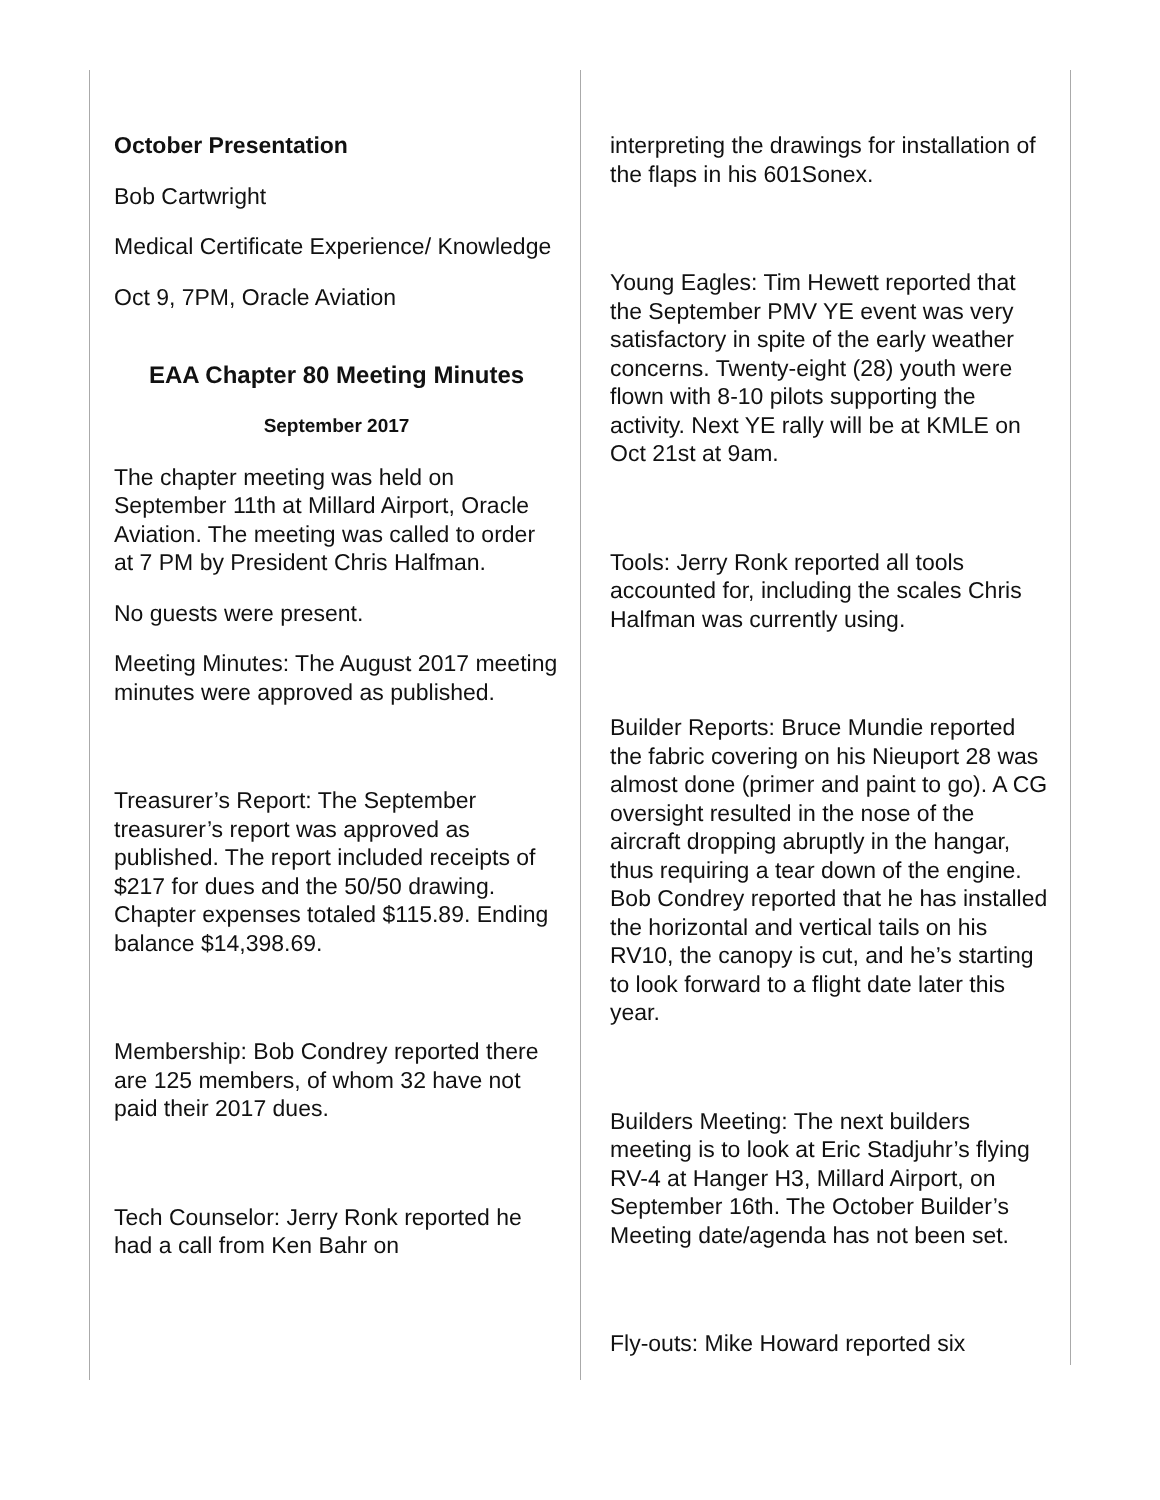October Presentation
Bob Cartwright
Medical Certificate Experience/ Knowledge
Oct 9, 7PM, Oracle Aviation
EAA Chapter 80 Meeting Minutes
September 2017
The chapter meeting was held on September 11th at Millard Airport, Oracle Aviation. The meeting was called to order at 7 PM by President Chris Halfman.
No guests were present.
Meeting Minutes: The August 2017 meeting minutes were approved as published.
Treasurer’s Report: The September treasurer’s report was approved as published. The report included receipts of $217 for dues and the 50/50 drawing. Chapter expenses totaled $115.89. Ending balance $14,398.69.
Membership: Bob Condrey reported there are 125 members, of whom 32 have not paid their 2017 dues.
Tech Counselor: Jerry Ronk reported he had a call from Ken Bahr on
interpreting the drawings for installation of the flaps in his 601Sonex.
Young Eagles: Tim Hewett reported that the September PMV YE event was very satisfactory in spite of the early weather concerns. Twenty-eight (28) youth were flown with 8-10 pilots supporting the activity. Next YE rally will be at KMLE on Oct 21st at 9am.
Tools: Jerry Ronk reported all tools accounted for, including the scales Chris Halfman was currently using.
Builder Reports: Bruce Mundie reported the fabric covering on his Nieuport 28 was almost done (primer and paint to go). A CG oversight resulted in the nose of the aircraft dropping abruptly in the hangar, thus requiring a tear down of the engine. Bob Condrey reported that he has installed the horizontal and vertical tails on his RV10, the canopy is cut, and he’s starting to look forward to a flight date later this year.
Builders Meeting: The next builders meeting is to look at Eric Stadjuhr’s flying RV-4 at Hanger H3, Millard Airport, on September 16th. The October Builder’s Meeting date/agenda has not been set.
Fly-outs: Mike Howard reported six